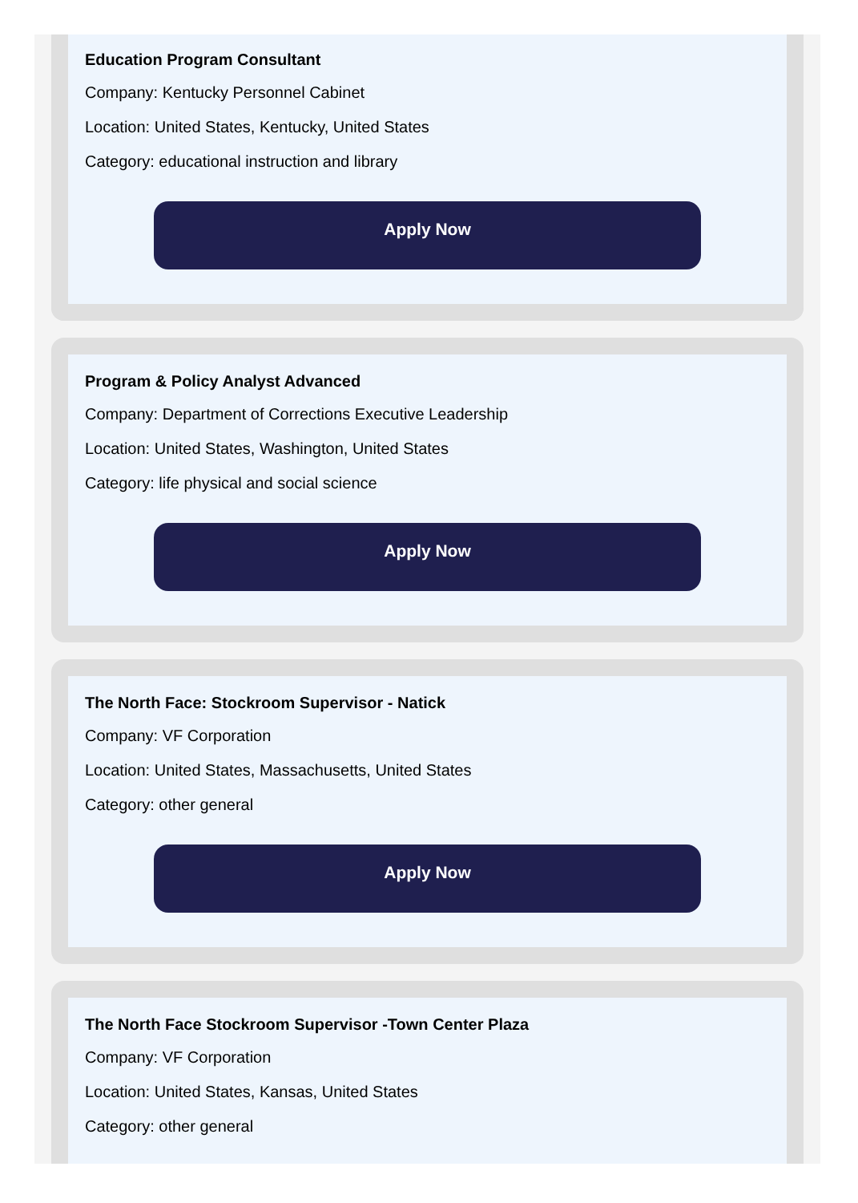Education Program Consultant
Company: Kentucky Personnel Cabinet
Location: United States, Kentucky, United States
Category: educational instruction and library
Apply Now
Program & Policy Analyst Advanced
Company: Department of Corrections Executive Leadership
Location: United States, Washington, United States
Category: life physical and social science
Apply Now
The North Face: Stockroom Supervisor - Natick
Company: VF Corporation
Location: United States, Massachusetts, United States
Category: other general
Apply Now
The North Face Stockroom Supervisor -Town Center Plaza
Company: VF Corporation
Location: United States, Kansas, United States
Category: other general